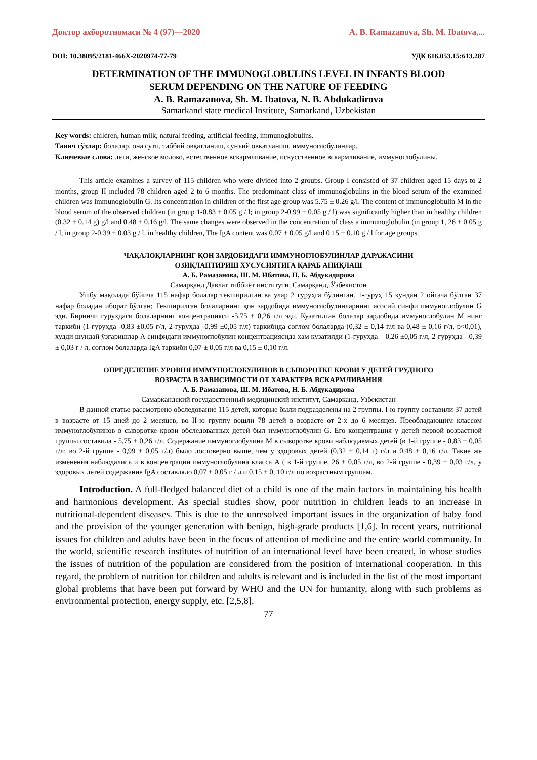Доктор ахборотномаси № 4 (97)—2020 A. B. Ramazanova, Sh. M. Ibatova,...
DOI: 10.38095/2181-466X-2020974-77-79 УДК 616.053.15:613.287
DETERMINATION OF THE IMMUNOGLOBULINS LEVEL IN INFANTS BLOOD
SERUM DEPENDING ON THE NATURE OF FEEDING
A. B. Ramazanova, Sh. M. Ibatova, N. B. Abdukadirova
Samarkand state medical Institute, Samarkand, Uzbekistan
Key words: children, human milk, natural feeding, artificial feeding, immunoglobulins.
Таянч сўзлар: болалар, она сути, таббий овқатланиш, сунъий овқатланиш, иммуноглобулинлар.
Ключевые слова: дети, женское молоко, естественное вскармливание, искусственное вскармливание, иммуноглобулины.
This article examines a survey of 115 children who were divided into 2 groups. Group I consisted of 37 children aged 15 days to 2 months, group II included 78 children aged 2 to 6 months. The predominant class of immunoglobulins in the blood serum of the examined children was immunoglobulin G. Its concentration in children of the first age group was 5.75 ± 0.26 g/l. The content of immunoglobulin M in the blood serum of the observed children (in group 1-0.83 ± 0.05 g / l; in group 2-0.99 ± 0.05 g / l) was significantly higher than in healthy children (0.32 ± 0.14 g) g/l and 0.48 ± 0.16 g/l. The same changes were observed in the concentration of class a immunoglobulin (in group 1, 26 ± 0.05 g / l, in group 2-0.39 ± 0.03 g / l, in healthy children, The IgA content was 0.07 ± 0.05 g/l and 0.15 ± 0.10 g / l for age groups.
ЧАҚАЛОҚЛАРНИНГ ҚОН ЗАРДОБИДАГИ ИММУНОГЛОБУЛИНЛАР ДАРАЖАСИНИ
ОЗИҚЛАНТИРИШ ХУСУСИЯТИГА ҚАРАБ АНИҚЛАШ
А. Б. Рамазанова, Ш. М. Ибатова, Н. Б. Абдукадирова
Самарқанд Давлат тиббиёт институти, Самарқанд, Ўзбекистон
Ушбу мақолада бўйича 115 нафар болалар текширилган ва улар 2 гуруҳга бўлинган. 1-гуруҳ 15 кундан 2 ойгача бўлган 37 нафар боладан иборат бўлган; Текширилган болаларнинг қон зардобида иммуноглобулинларнинг асосий синфи иммуноглобулин G эди. Биринчи гуруҳдаги болаларнинг концентрацияси -5,75 ± 0,26 г/л эди. Кузатилган болалар зардобида иммуноглобулин М нинг таркиби (1-гуруҳда -0,83 ±0,05 г/л, 2-гуруҳда -0,99 ±0,05 г/л) таркибида соғлом болаларда (0,32 ± 0,14 г/л ва 0,48 ± 0,16 г/л, p<0,01), худди шундай ўзгаришлар А синфидаги иммуноглобулин концентрациясида ҳам кузатилди (1-гуруҳда – 0,26 ±0,05 г/л, 2-гуруҳда - 0,39 ± 0,03 г / л, соғлом болаларда IgA таркиби 0,07 ± 0,05 г/л ва 0,15 ± 0,10 г/л.
ОПРЕДЕЛЕНИЕ УРОВНЯ ИММУНОГЛОБУЛИНОВ В СЫВОРОТКЕ КРОВИ У ДЕТЕЙ ГРУДНОГО
ВОЗРАСТА В ЗАВИСИМОСТИ ОТ ХАРАКТЕРА ВСКАРМЛИВАНИЯ
А. Б. Рамазанова, Ш. М. Ибатова, Н. Б. Абдукадирова
Самаркандский государственный медицинский институт, Самарканд, Узбекистан
В данной статье рассмотрено обследование 115 детей, которые были подразделены на 2 группы. I-ю группу составили 37 детей в возрасте от 15 дней до 2 месяцев, во II-ю группу вошли 78 детей в возрасте от 2-х до 6 месяцев. Преобладающим классом иммуноглобулинов в сыворотке крови обследованных детей был иммуноглобулин G. Его концентрация у детей первой возрастной группы составила - 5,75 ± 0,26 г/л. Содержание иммуноглобулина М в сыворотке крови наблюдаемых детей (в 1-й группе - 0,83 ± 0,05 г/л; во 2-й группе - 0,99 ± 0,05 г/л) было достоверно выше, чем у здоровых детей (0,32 ± 0,14 г) г/л и 0,48 ± 0,16 г/л. Такие же изменения наблюдались и в концентрации иммуноглобулина класса А ( в 1-й группе, 26 ± 0,05 г/л, во 2-й группе - 0,39 ± 0,03 г/л, у здоровых детей содержание IgA составляло 0,07 ± 0,05 г / л и 0,15 ± 0, 10 г/л по возрастным группам.
Introduction. A full-fledged balanced diet of a child is one of the main factors in maintaining his health and harmonious development. As special studies show, poor nutrition in children leads to an increase in nutritional-dependent diseases. This is due to the unresolved important issues in the organization of baby food and the provision of the younger generation with benign, high-grade products [1,6]. In recent years, nutritional issues for children and adults have been in the focus of attention of medicine and the entire world community. In the world, scientific research institutes of nutrition of an international level have been created, in whose studies the issues of nutrition of the population are considered from the position of international cooperation. In this regard, the problem of nutrition for children and adults is relevant and is included in the list of the most important global problems that have been put forward by WHO and the UN for humanity, along with such problems as environmental protection, energy supply, etc. [2,5,8].
77